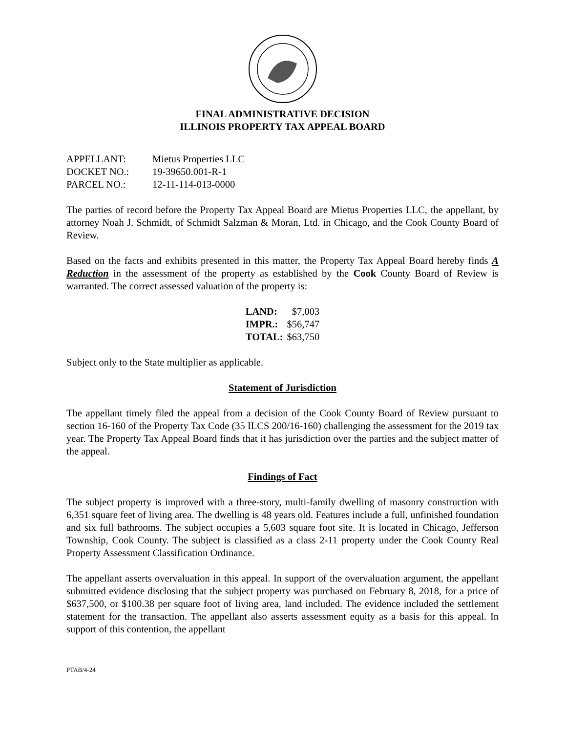FINAL ADMINISTRATIVE DECISION
ILLINOIS PROPERTY TAX APPEAL BOARD
| APPELLANT: | Mietus Properties LLC |
| DOCKET NO.: | 19-39650.001-R-1 |
| PARCEL NO.: | 12-11-114-013-0000 |
The parties of record before the Property Tax Appeal Board are Mietus Properties LLC, the appellant, by attorney Noah J. Schmidt, of Schmidt Salzman & Moran, Ltd. in Chicago, and the Cook County Board of Review.
Based on the facts and exhibits presented in this matter, the Property Tax Appeal Board hereby finds A Reduction in the assessment of the property as established by the Cook County Board of Review is warranted. The correct assessed valuation of the property is:
| LAND: | $7,003 |
| IMPR.: | $56,747 |
| TOTAL: | $63,750 |
Subject only to the State multiplier as applicable.
Statement of Jurisdiction
The appellant timely filed the appeal from a decision of the Cook County Board of Review pursuant to section 16-160 of the Property Tax Code (35 ILCS 200/16-160) challenging the assessment for the 2019 tax year. The Property Tax Appeal Board finds that it has jurisdiction over the parties and the subject matter of the appeal.
Findings of Fact
The subject property is improved with a three-story, multi-family dwelling of masonry construction with 6,351 square feet of living area. The dwelling is 48 years old. Features include a full, unfinished foundation and six full bathrooms. The subject occupies a 5,603 square foot site. It is located in Chicago, Jefferson Township, Cook County. The subject is classified as a class 2-11 property under the Cook County Real Property Assessment Classification Ordinance.
The appellant asserts overvaluation in this appeal. In support of the overvaluation argument, the appellant submitted evidence disclosing that the subject property was purchased on February 8, 2018, for a price of $637,500, or $100.38 per square foot of living area, land included. The evidence included the settlement statement for the transaction. The appellant also asserts assessment equity as a basis for this appeal. In support of this contention, the appellant
PTAB/4-24